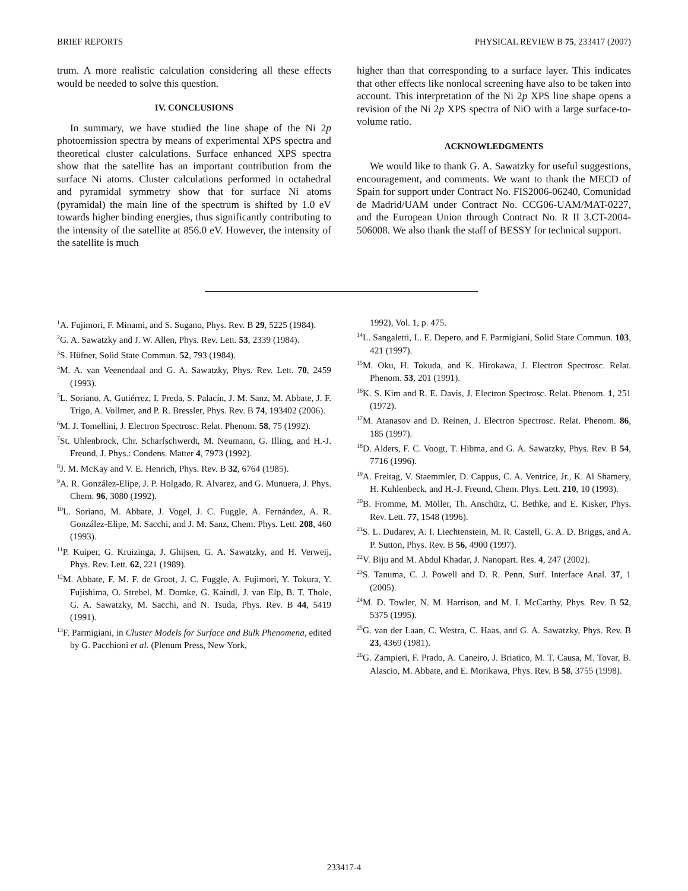BRIEF REPORTS PHYSICAL REVIEW B 75, 233417 (2007)
trum. A more realistic calculation considering all these effects would be needed to solve this question.
IV. CONCLUSIONS
In summary, we have studied the line shape of the Ni 2p photoemission spectra by means of experimental XPS spectra and theoretical cluster calculations. Surface enhanced XPS spectra show that the satellite has an important contribution from the surface Ni atoms. Cluster calculations performed in octahedral and pyramidal symmetry show that for surface Ni atoms (pyramidal) the main line of the spectrum is shifted by 1.0 eV towards higher binding energies, thus significantly contributing to the intensity of the satellite at 856.0 eV. However, the intensity of the satellite is much
higher than that corresponding to a surface layer. This indicates that other effects like nonlocal screening have also to be taken into account. This interpretation of the Ni 2p XPS line shape opens a revision of the Ni 2p XPS spectra of NiO with a large surface-to-volume ratio.
ACKNOWLEDGMENTS
We would like to thank G. A. Sawatzky for useful suggestions, encouragement, and comments. We want to thank the MECD of Spain for support under Contract No. FIS2006-06240, Comunidad de Madrid/UAM under Contract No. CCG06-UAM/MAT-0227, and the European Union through Contract No. R II 3.CT-2004-506008. We also thank the staff of BESSY for technical support.
<sup>1</sup> A. Fujimori, F. Minami, and S. Sugano, Phys. Rev. B 29, 5225 (1984).
<sup>2</sup> G. A. Sawatzky and J. W. Allen, Phys. Rev. Lett. 53, 2339 (1984).
<sup>3</sup> S. Hüfner, Solid State Commun. 52, 793 (1984).
<sup>4</sup> M. A. van Veenendaal and G. A. Sawatzky, Phys. Rev. Lett. 70, 2459 (1993).
<sup>5</sup> L. Soriano, A. Gutiérrez, I. Preda, S. Palacín, J. M. Sanz, M. Abbate, J. F. Trigo, A. Vollmer, and P. R. Bressler, Phys. Rev. B 74, 193402 (2006).
<sup>6</sup> M. J. Tomellini, J. Electron Spectrosc. Relat. Phenom. 58, 75 (1992).
<sup>7</sup> St. Uhlenbrock, Chr. Scharfschwerdt, M. Neumann, G. Illing, and H.-J. Freund, J. Phys.: Condens. Matter 4, 7973 (1992).
<sup>8</sup> J. M. McKay and V. E. Henrich, Phys. Rev. B 32, 6764 (1985).
<sup>9</sup> A. R. González-Elipe, J. P. Holgado, R. Alvarez, and G. Munuera, J. Phys. Chem. 96, 3080 (1992).
<sup>10</sup> L. Soriano, M. Abbate, J. Vogel, J. C. Fuggle, A. Fernández, A. R. González-Elipe, M. Sacchi, and J. M. Sanz, Chem. Phys. Lett. 208, 460 (1993).
<sup>11</sup> P. Kuiper, G. Kruizinga, J. Ghijsen, G. A. Sawatzky, and H. Verweij, Phys. Rev. Lett. 62, 221 (1989).
<sup>12</sup> M. Abbate, F. M. F. de Groot, J. C. Fuggle, A. Fujimori, Y. Tokura, Y. Fujishima, O. Strebel, M. Domke, G. Kaindl, J. van Elp, B. T. Thole, G. A. Sawatzky, M. Sacchi, and N. Tsuda, Phys. Rev. B 44, 5419 (1991).
<sup>13</sup>F. Parmigiani, in Cluster Models for Surface and Bulk Phenomena, edited by G. Pacchioni et al. (Plenum Press, New York,
1992), Vol. 1, p. 475.
<sup>14</sup> L. Sangaletti, L. E. Depero, and F. Parmigiani, Solid State Commun. 103, 421 (1997).
<sup>15</sup> M. Oku, H. Tokuda, and K. Hirokawa, J. Electron Spectrosc. Relat. Phenom. 53, 201 (1991).
<sup>16</sup> K. S. Kim and R. E. Davis, J. Electron Spectrosc. Relat. Phenom. 1, 251 (1972).
<sup>17</sup> M. Atanasov and D. Reinen, J. Electron Spectrosc. Relat. Phenom. 86, 185 (1997).
<sup>18</sup> D. Alders, F. C. Voogt, T. Hibma, and G. A. Sawatzky, Phys. Rev. B 54, 7716 (1996).
<sup>19</sup> A. Freitag, V. Staemmler, D. Cappus, C. A. Ventrice, Jr., K. Al Shamery, H. Kuhlenbeck, and H.-J. Freund, Chem. Phys. Lett. 210, 10 (1993).
<sup>20</sup>B. Fromme, M. Möller, Th. Anschütz, C. Bethke, and E. Kisker, Phys. Rev. Lett. 77, 1548 (1996).
<sup>21</sup>S. L. Dudarev, A. I. Liechtenstein, M. R. Castell, G. A. D. Briggs, and A. P. Sutton, Phys. Rev. B 56, 4900 (1997).
<sup>22</sup> V. Biju and M. Abdul Khadar, J. Nanopart. Res. 4, 247 (2002).
<sup>23</sup>S. Tanuma, C. J. Powell and D. R. Penn, Surf. Interface Anal. 37, 1 (2005).
<sup>24</sup> M. D. Towler, N. M. Harrison, and M. I. McCarthy, Phys. Rev. B 52, 5375 (1995).
<sup>25</sup> G. van der Laan, C. Westra, C. Haas, and G. A. Sawatzky, Phys. Rev. B 23, 4369 (1981).
<sup>26</sup> G. Zampieri, F. Prado, A. Caneiro, J. Briatico, M. T. Causa, M. Tovar, B. Alascio, M. Abbate, and E. Morikawa, Phys. Rev. B 58, 3755 (1998).
233417-4